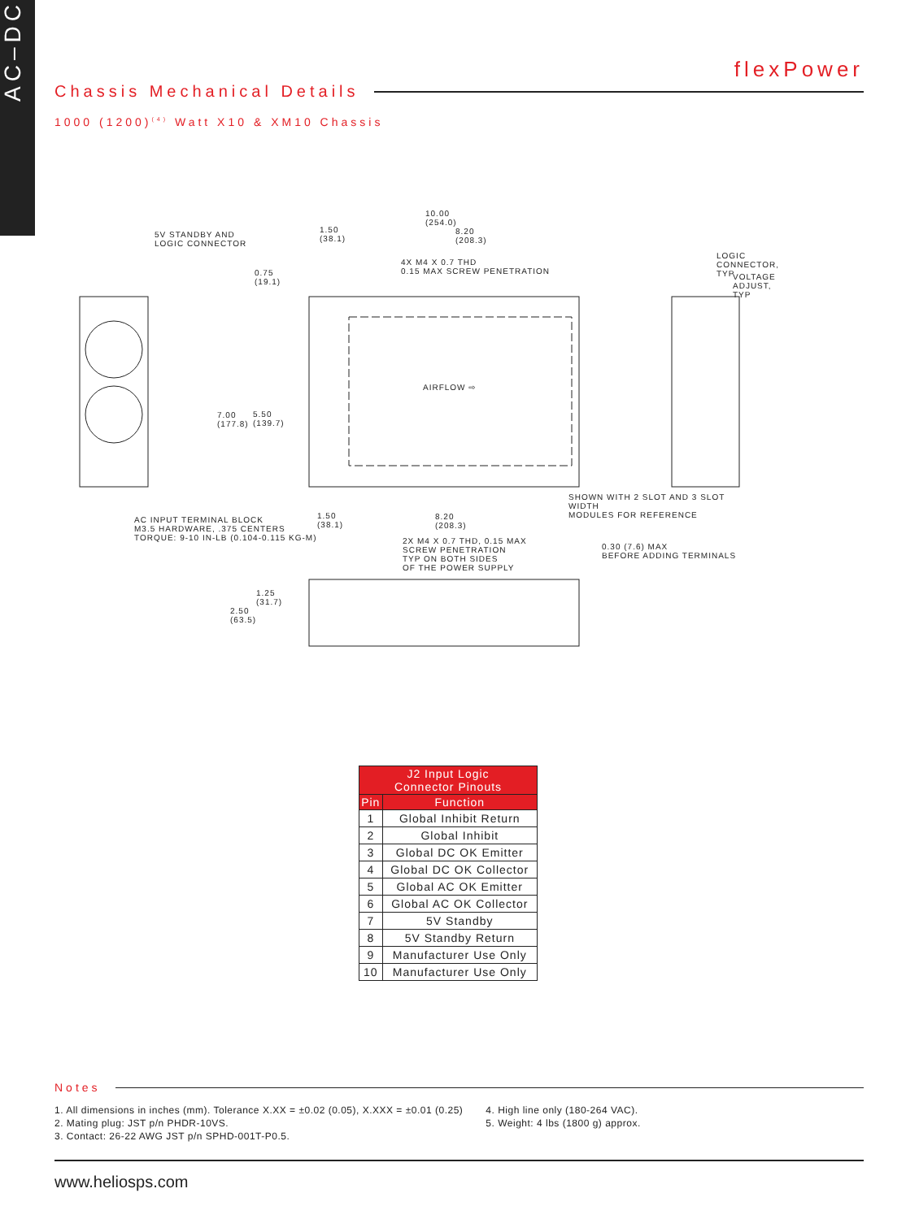AC–DC
flexPower
Chassis Mechanical Details
1000 (1200)<sup>(4)</sup> Watt X10 & XM10 Chassis
5V STANDBY AND
LOGIC CONNECTOR
10.00
(254.0)
1.50
(38.1)
8.20
(208.3)
4X M4 X 0.7 THD
0.15 MAX SCREW PENETRATION
LOGIC CONNECTOR, TYP
VOLTAGE ADJUST, TYP
0.75
(19.1)
AIRFLOW ⇨
7.00
(177.8)
5.50
(139.7)
SHOWN WITH 2 SLOT AND 3 SLOT WIDTH
MODULES FOR REFERENCE
AC INPUT TERMINAL BLOCK
M3.5 HARDWARE, .375 CENTERS
TORQUE: 9-10 IN-LB (0.104-0.115 KG-M)
1.50
(38.1)
8.20
(208.3)
2X M4 X 0.7 THD, 0.15 MAX
SCREW PENETRATION
TYP ON BOTH SIDES
OF THE POWER SUPPLY
0.30 (7.6) MAX
BEFORE ADDING TERMINALS
1.25
(31.7)
2.50
(63.5)
| J2 Input Logic Connector Pinouts | |
| --- | --- |
| Pin | Function |
| 1 | Global Inhibit Return |
| 2 | Global Inhibit |
| 3 | Global DC OK Emitter |
| 4 | Global DC OK Collector |
| 5 | Global AC OK Emitter |
| 6 | Global AC OK Collector |
| 7 | 5V Standby |
| 8 | 5V Standby Return |
| 9 | Manufacturer Use Only |
| 10 | Manufacturer Use Only |
Notes
1. All dimensions in inches (mm). Tolerance X.XX = ±0.02 (0.05), X.XXX = ±0.01 (0.25)
2. Mating plug: JST p/n PHDR-10VS.
3. Contact: 26-22 AWG JST p/n SPHD-001T-P0.5.
4. High line only (180-264 VAC).
5. Weight: 4 lbs (1800 g) approx.
www.heliosps.com